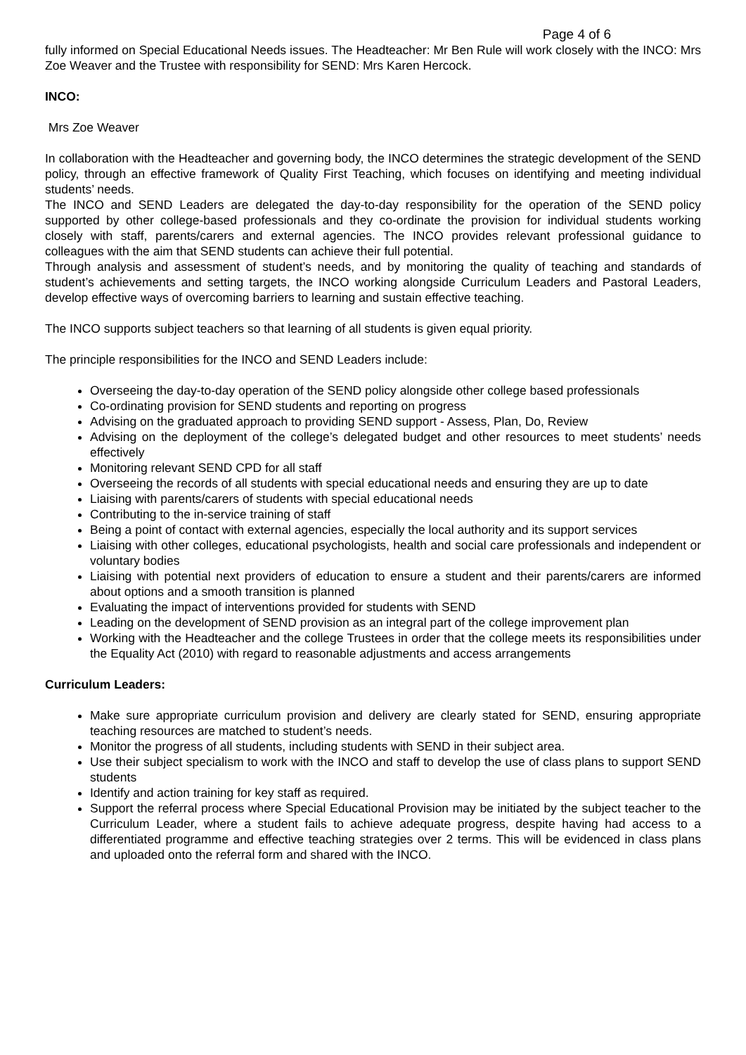Page 4 of 6
fully informed on Special Educational Needs issues. The Headteacher: Mr Ben Rule will work closely with the INCO: Mrs Zoe Weaver and the Trustee with responsibility for SEND: Mrs Karen Hercock.
INCO:
Mrs Zoe Weaver
In collaboration with the Headteacher and governing body, the INCO determines the strategic development of the SEND policy, through an effective framework of Quality First Teaching, which focuses on identifying and meeting individual students’ needs.
The INCO and SEND Leaders are delegated the day-to-day responsibility for the operation of the SEND policy supported by other college-based professionals and they co-ordinate the provision for individual students working closely with staff, parents/carers and external agencies. The INCO provides relevant professional guidance to colleagues with the aim that SEND students can achieve their full potential.
Through analysis and assessment of student’s needs, and by monitoring the quality of teaching and standards of student’s achievements and setting targets, the INCO working alongside Curriculum Leaders and Pastoral Leaders, develop effective ways of overcoming barriers to learning and sustain effective teaching.
The INCO supports subject teachers so that learning of all students is given equal priority.
The principle responsibilities for the INCO and SEND Leaders include:
Overseeing the day-to-day operation of the SEND policy alongside other college based professionals
Co-ordinating provision for SEND students and reporting on progress
Advising on the graduated approach to providing SEND support - Assess, Plan, Do, Review
Advising on the deployment of the college’s delegated budget and other resources to meet students’ needs effectively
Monitoring relevant SEND CPD for all staff
Overseeing the records of all students with special educational needs and ensuring they are up to date
Liaising with parents/carers of students with special educational needs
Contributing to the in-service training of staff
Being a point of contact with external agencies, especially the local authority and its support services
Liaising with other colleges, educational psychologists, health and social care professionals and independent or voluntary bodies
Liaising with potential next providers of education to ensure a student and their parents/carers are informed about options and a smooth transition is planned
Evaluating the impact of interventions provided for students with SEND
Leading on the development of SEND provision as an integral part of the college improvement plan
Working with the Headteacher and the college Trustees in order that the college meets its responsibilities under the Equality Act (2010) with regard to reasonable adjustments and access arrangements
Curriculum Leaders:
Make sure appropriate curriculum provision and delivery are clearly stated for SEND, ensuring appropriate teaching resources are matched to student’s needs.
Monitor the progress of all students, including students with SEND in their subject area.
Use their subject specialism to work with the INCO and staff to develop the use of class plans to support SEND students
Identify and action training for key staff as required.
Support the referral process where Special Educational Provision may be initiated by the subject teacher to the Curriculum Leader, where a student fails to achieve adequate progress, despite having had access to a differentiated programme and effective teaching strategies over 2 terms. This will be evidenced in class plans and uploaded onto the referral form and shared with the INCO.